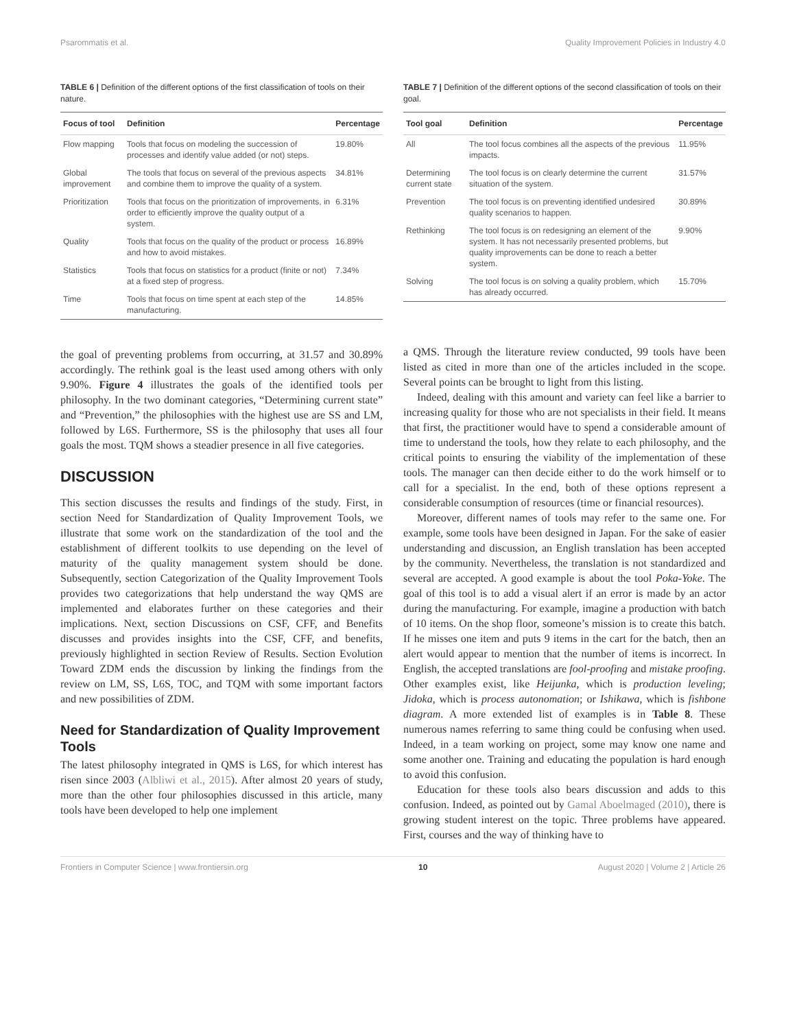Psarommatis et al. Quality Improvement Policies in Industry 4.0
TABLE 6 | Definition of the different options of the first classification of tools on their nature.
| Focus of tool | Definition | Percentage |
| --- | --- | --- |
| Flow mapping | Tools that focus on modeling the succession of processes and identify value added (or not) steps. | 19.80% |
| Global improvement | The tools that focus on several of the previous aspects and combine them to improve the quality of a system. | 34.81% |
| Prioritization | Tools that focus on the prioritization of improvements, in order to efficiently improve the quality output of a system. | 6.31% |
| Quality | Tools that focus on the quality of the product or process and how to avoid mistakes. | 16.89% |
| Statistics | Tools that focus on statistics for a product (finite or not) at a fixed step of progress. | 7.34% |
| Time | Tools that focus on time spent at each step of the manufacturing. | 14.85% |
the goal of preventing problems from occurring, at 31.57 and 30.89% accordingly. The rethink goal is the least used among others with only 9.90%. Figure 4 illustrates the goals of the identified tools per philosophy. In the two dominant categories, “Determining current state” and “Prevention,” the philosophies with the highest use are SS and LM, followed by L6S. Furthermore, SS is the philosophy that uses all four goals the most. TQM shows a steadier presence in all five categories.
DISCUSSION
This section discusses the results and findings of the study. First, in section Need for Standardization of Quality Improvement Tools, we illustrate that some work on the standardization of the tool and the establishment of different toolkits to use depending on the level of maturity of the quality management system should be done. Subsequently, section Categorization of the Quality Improvement Tools provides two categorizations that help understand the way QMS are implemented and elaborates further on these categories and their implications. Next, section Discussions on CSF, CFF, and Benefits discusses and provides insights into the CSF, CFF, and benefits, previously highlighted in section Review of Results. Section Evolution Toward ZDM ends the discussion by linking the findings from the review on LM, SS, L6S, TOC, and TQM with some important factors and new possibilities of ZDM.
Need for Standardization of Quality Improvement Tools
The latest philosophy integrated in QMS is L6S, for which interest has risen since 2003 (Albliwi et al., 2015). After almost 20 years of study, more than the other four philosophies discussed in this article, many tools have been developed to help one implement
TABLE 7 | Definition of the different options of the second classification of tools on their goal.
| Tool goal | Definition | Percentage |
| --- | --- | --- |
| All | The tool focus combines all the aspects of the previous impacts. | 11.95% |
| Determining current state | The tool focus is on clearly determine the current situation of the system. | 31.57% |
| Prevention | The tool focus is on preventing identified undesired quality scenarios to happen. | 30.89% |
| Rethinking | The tool focus is on redesigning an element of the system. It has not necessarily presented problems, but quality improvements can be done to reach a better system. | 9.90% |
| Solving | The tool focus is on solving a quality problem, which has already occurred. | 15.70% |
a QMS. Through the literature review conducted, 99 tools have been listed as cited in more than one of the articles included in the scope. Several points can be brought to light from this listing.
Indeed, dealing with this amount and variety can feel like a barrier to increasing quality for those who are not specialists in their field. It means that first, the practitioner would have to spend a considerable amount of time to understand the tools, how they relate to each philosophy, and the critical points to ensuring the viability of the implementation of these tools. The manager can then decide either to do the work himself or to call for a specialist. In the end, both of these options represent a considerable consumption of resources (time or financial resources).
Moreover, different names of tools may refer to the same one. For example, some tools have been designed in Japan. For the sake of easier understanding and discussion, an English translation has been accepted by the community. Nevertheless, the translation is not standardized and several are accepted. A good example is about the tool Poka-Yoke. The goal of this tool is to add a visual alert if an error is made by an actor during the manufacturing. For example, imagine a production with batch of 10 items. On the shop floor, someone’s mission is to create this batch. If he misses one item and puts 9 items in the cart for the batch, then an alert would appear to mention that the number of items is incorrect. In English, the accepted translations are fool-proofing and mistake proofing. Other examples exist, like Heijunka, which is production leveling; Jidoka, which is process autonomation; or Ishikawa, which is fishbone diagram. A more extended list of examples is in Table 8. These numerous names referring to same thing could be confusing when used. Indeed, in a team working on project, some may know one name and some another one. Training and educating the population is hard enough to avoid this confusion.
Education for these tools also bears discussion and adds to this confusion. Indeed, as pointed out by Gamal Aboelmaged (2010), there is growing student interest on the topic. Three problems have appeared. First, courses and the way of thinking have to
Frontiers in Computer Science | www.frontiersin.org 10 August 2020 | Volume 2 | Article 26